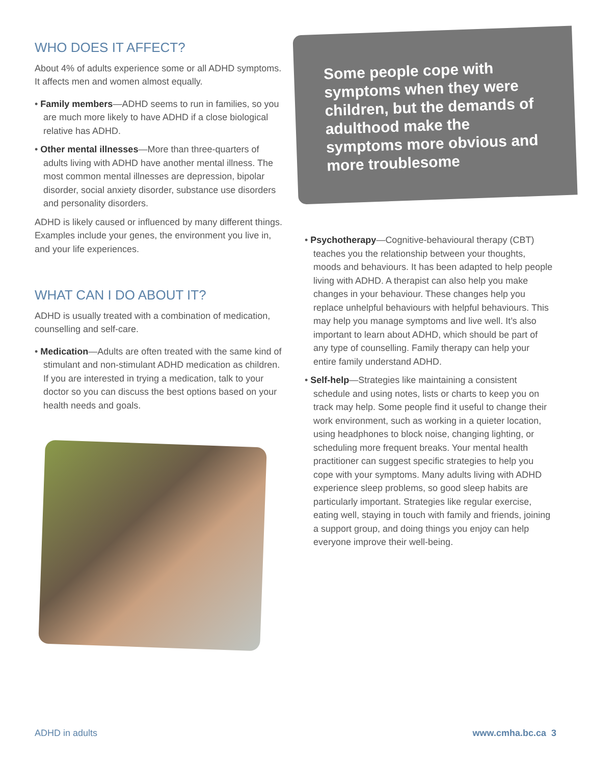WHO DOES IT AFFECT?
About 4% of adults experience some or all ADHD symptoms. It affects men and women almost equally.
• Family members—ADHD seems to run in families, so you are much more likely to have ADHD if a close biological relative has ADHD.
• Other mental illnesses—More than three-quarters of adults living with ADHD have another mental illness. The most common mental illnesses are depression, bipolar disorder, social anxiety disorder, substance use disorders and personality disorders.
ADHD is likely caused or influenced by many different things. Examples include your genes, the environment you live in, and your life experiences.
WHAT CAN I DO ABOUT IT?
ADHD is usually treated with a combination of medication, counselling and self-care.
• Medication—Adults are often treated with the same kind of stimulant and non-stimulant ADHD medication as children. If you are interested in trying a medication, talk to your doctor so you can discuss the best options based on your health needs and goals.
Some people cope with symptoms when they were children, but the demands of adulthood make the symptoms more obvious and more troublesome
• Psychotherapy—Cognitive-behavioural therapy (CBT) teaches you the relationship between your thoughts, moods and behaviours. It has been adapted to help people living with ADHD. A therapist can also help you make changes in your behaviour. These changes help you replace unhelpful behaviours with helpful behaviours. This may help you manage symptoms and live well. It’s also important to learn about ADHD, which should be part of any type of counselling. Family therapy can help your entire family understand ADHD.
• Self-help—Strategies like maintaining a consistent schedule and using notes, lists or charts to keep you on track may help. Some people find it useful to change their work environment, such as working in a quieter location, using headphones to block noise, changing lighting, or scheduling more frequent breaks. Your mental health practitioner can suggest specific strategies to help you cope with your symptoms. Many adults living with ADHD experience sleep problems, so good sleep habits are particularly important. Strategies like regular exercise, eating well, staying in touch with family and friends, joining a support group, and doing things you enjoy can help everyone improve their well-being.
ADHD in adults www.cmha.bc.ca 3